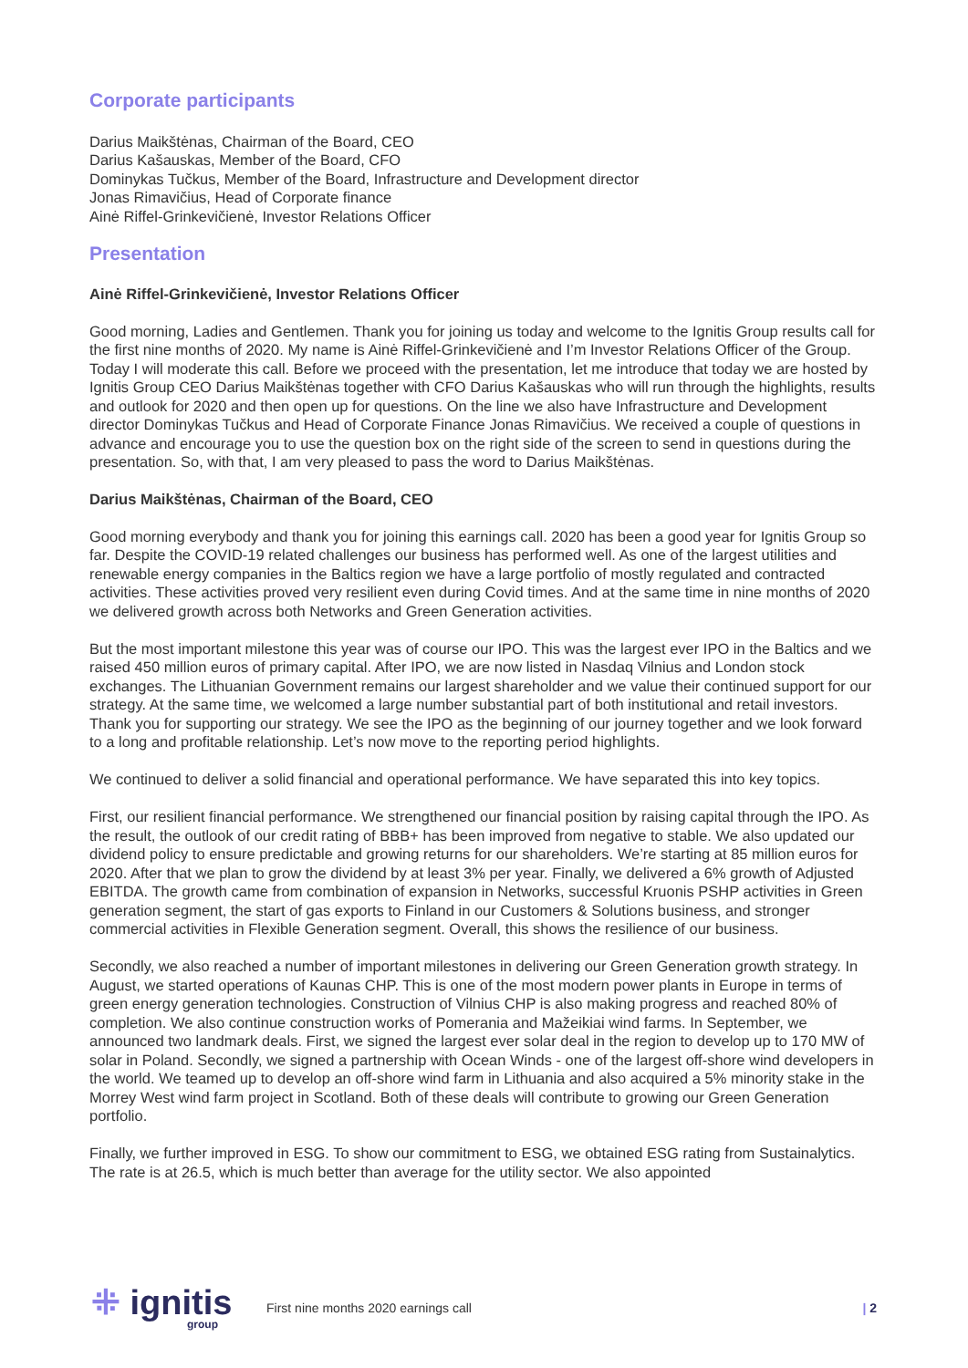Corporate participants
Darius Maikštėnas, Chairman of the Board, CEO
Darius Kašauskas, Member of the Board, CFO
Dominykas Tučkus, Member of the Board, Infrastructure and Development director
Jonas Rimavičius, Head of Corporate finance
Ainė Riffel-Grinkevičienė, Investor Relations Officer
Presentation
Ainė Riffel-Grinkevičienė, Investor Relations Officer
Good morning, Ladies and Gentlemen. Thank you for joining us today and welcome to the Ignitis Group results call for the first nine months of 2020. My name is Ainė Riffel-Grinkevičienė and I’m Investor Relations Officer of the Group. Today I will moderate this call. Before we proceed with the presentation, let me introduce that today we are hosted by Ignitis Group CEO Darius Maikštėnas together with CFO Darius Kašauskas who will run through the highlights, results and outlook for 2020 and then open up for questions. On the line we also have Infrastructure and Development director Dominykas Tučkus and Head of Corporate Finance Jonas Rimavičius. We received a couple of questions in advance and encourage you to use the question box on the right side of the screen to send in questions during the presentation. So, with that, I am very pleased to pass the word to Darius Maikštėnas.
Darius Maikštėnas, Chairman of the Board, CEO
Good morning everybody and thank you for joining this earnings call. 2020 has been a good year for Ignitis Group so far. Despite the COVID-19 related challenges our business has performed well. As one of the largest utilities and renewable energy companies in the Baltics region we have a large portfolio of mostly regulated and contracted activities. These activities proved very resilient even during Covid times. And at the same time in nine months of 2020 we delivered growth across both Networks and Green Generation activities.
But the most important milestone this year was of course our IPO. This was the largest ever IPO in the Baltics and we raised 450 million euros of primary capital. After IPO, we are now listed in Nasdaq Vilnius and London stock exchanges. The Lithuanian Government remains our largest shareholder and we value their continued support for our strategy. At the same time, we welcomed a large number substantial part of both institutional and retail investors. Thank you for supporting our strategy. We see the IPO as the beginning of our journey together and we look forward to a long and profitable relationship. Let’s now move to the reporting period highlights.
We continued to deliver a solid financial and operational performance. We have separated this into key topics.
First, our resilient financial performance. We strengthened our financial position by raising capital through the IPO. As the result, the outlook of our credit rating of BBB+ has been improved from negative to stable. We also updated our dividend policy to ensure predictable and growing returns for our shareholders. We’re starting at 85 million euros for 2020. After that we plan to grow the dividend by at least 3% per year. Finally, we delivered a 6% growth of Adjusted EBITDA. The growth came from combination of expansion in Networks, successful Kruonis PSHP activities in Green generation segment, the start of gas exports to Finland in our Customers & Solutions business, and stronger commercial activities in Flexible Generation segment. Overall, this shows the resilience of our business.
Secondly, we also reached a number of important milestones in delivering our Green Generation growth strategy. In August, we started operations of Kaunas CHP. This is one of the most modern power plants in Europe in terms of green energy generation technologies. Construction of Vilnius CHP is also making progress and reached 80% of completion. We also continue construction works of Pomerania and Mažeikiai wind farms. In September, we announced two landmark deals. First, we signed the largest ever solar deal in the region to develop up to 170 MW of solar in Poland. Secondly, we signed a partnership with Ocean Winds - one of the largest off-shore wind developers in the world. We teamed up to develop an off-shore wind farm in Lithuania and also acquired a 5% minority stake in the Morrey West wind farm project in Scotland. Both of these deals will contribute to growing our Green Generation portfolio.
Finally, we further improved in ESG. To show our commitment to ESG, we obtained ESG rating from Sustainalytics. The rate is at 26.5, which is much better than average for the utility sector. We also appointed
⁜ ignitis
group
First nine months 2020 earnings call
| 2